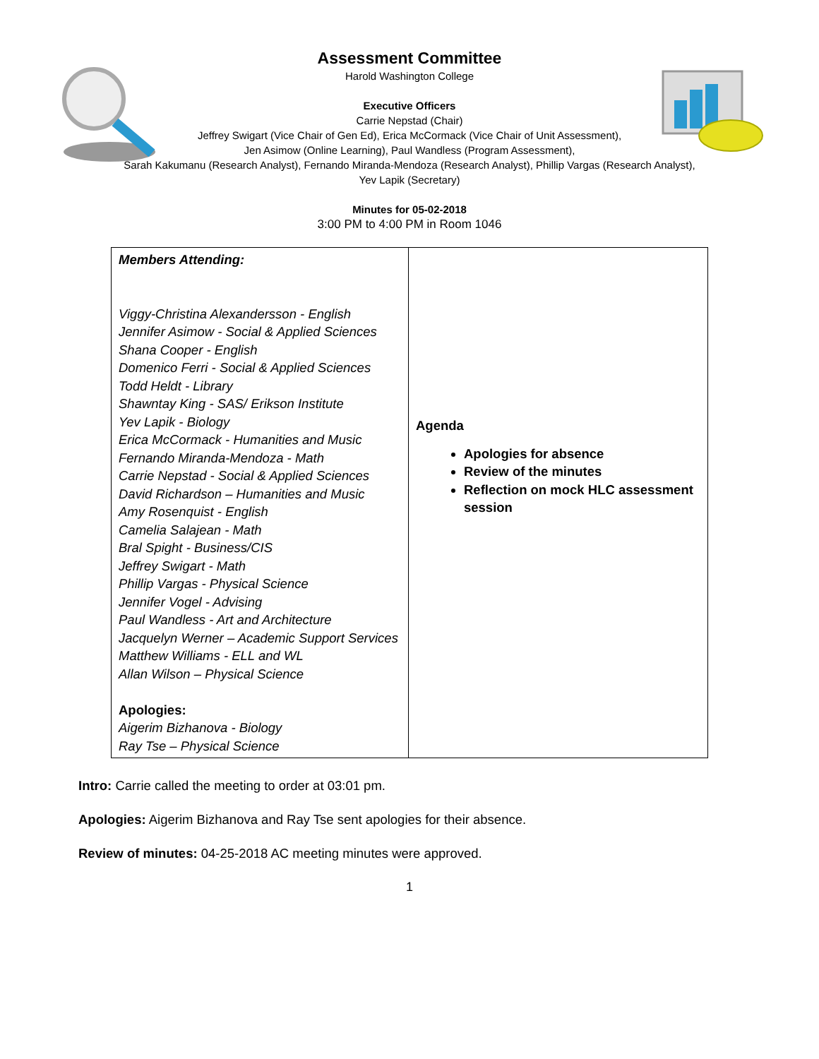Assessment Committee
Harold Washington College
Executive Officers
Carrie Nepstad (Chair)
Jeffrey Swigart (Vice Chair of Gen Ed), Erica McCormack (Vice Chair of Unit Assessment),
Jen Asimow (Online Learning), Paul Wandless (Program Assessment),
Sarah Kakumanu (Research Analyst), Fernando Miranda-Mendoza (Research Analyst), Phillip Vargas (Research Analyst),
Yev Lapik (Secretary)
Minutes for 05-02-2018
3:00 PM to 4:00 PM in Room 1046
| Members Attending: Viggy-Christina Alexandersson - English Jennifer Asimow - Social & Applied Sciences Shana Cooper - English Domenico Ferri - Social & Applied Sciences Todd Heldt - Library Shawntay King - SAS/ Erikson Institute Yev Lapik - Biology Erica McCormack - Humanities and Music Fernando Miranda-Mendoza - Math Carrie Nepstad - Social & Applied Sciences David Richardson – Humanities and Music Amy Rosenquist - English Camelia Salajean - Math Bral Spight - Business/CIS Jeffrey Swigart - Math Phillip Vargas - Physical Science Jennifer Vogel - Advising Paul Wandless - Art and Architecture Jacquelyn Werner – Academic Support Services Matthew Williams - ELL and WL Allan Wilson – Physical Science Apologies: Aigerim Bizhanova - Biology Ray Tse – Physical Science | Agenda Apologies for absence Review of the minutes Reflection on mock HLC assessment session |
Intro: Carrie called the meeting to order at 03:01 pm.
Apologies: Aigerim Bizhanova and Ray Tse sent apologies for their absence.
Review of minutes: 04-25-2018 AC meeting minutes were approved.
1